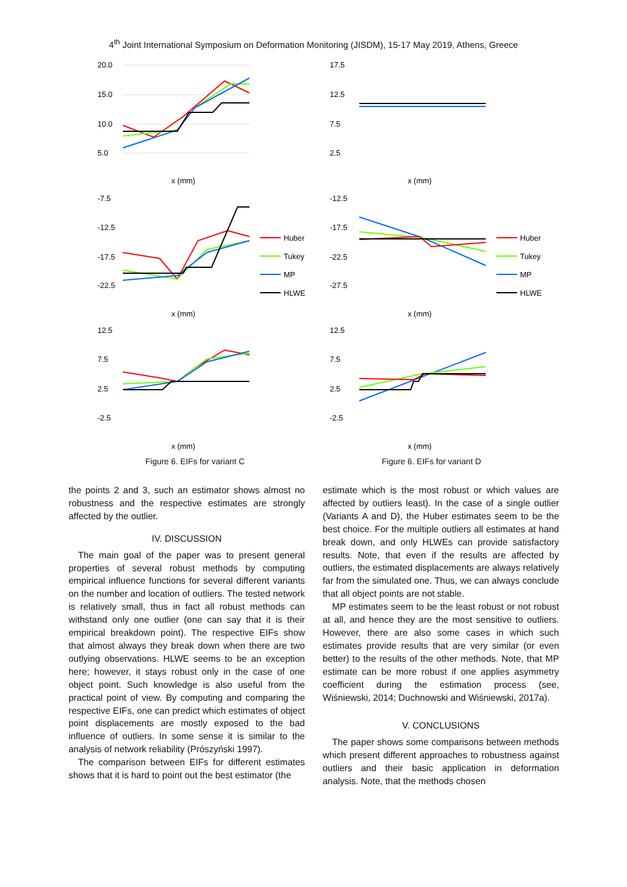4<sup>th</sup> Joint International Symposium on Deformation Monitoring (JISDM), 15-17 May 2019, Athens, Greece
20.0
15.0
10.0
5.0
x (mm)
-7.5
-12.5
-17.5
-22.5
x (mm)
Huber
Tukey
MP
HLWE
12.5
7.5
2.5
-2.5
x (mm)
Figure 6. EIFs for variant C
17.5
12.5
7.5
2.5
x (mm)
-12.5
-17.5
-22.5
-27.5
x (mm)
Huber
Tukey
MP
HLWE
12.5
7.5
2.5
-2.5
x (mm)
Figure 6. EIFs for variant D
the points 2 and 3, such an estimator shows almost no robustness and the respective estimates are strongly affected by the outlier.
IV. DISCUSSION
The main goal of the paper was to present general properties of several robust methods by computing empirical influence functions for several different variants on the number and location of outliers. The tested network is relatively small, thus in fact all robust methods can withstand only one outlier (one can say that it is their empirical breakdown point). The respective EIFs show that almost always they break down when there are two outlying observations. HLWE seems to be an exception here; however, it stays robust only in the case of one object point. Such knowledge is also useful from the practical point of view. By computing and comparing the respective EIFs, one can predict which estimates of object point displacements are mostly exposed to the bad influence of outliers. In some sense it is similar to the analysis of network reliability (Prószyński 1997).
The comparison between EIFs for different estimates shows that it is hard to point out the best estimator (the
estimate which is the most robust or which values are affected by outliers least). In the case of a single outlier (Variants A and D), the Huber estimates seem to be the best choice. For the multiple outliers all estimates at hand break down, and only HLWEs can provide satisfactory results. Note, that even if the results are affected by outliers, the estimated displacements are always relatively far from the simulated one. Thus, we can always conclude that all object points are not stable.
MP estimates seem to be the least robust or not robust at all, and hence they are the most sensitive to outliers. However, there are also some cases in which such estimates provide results that are very similar (or even better) to the results of the other methods. Note, that MP estimate can be more robust if one applies asymmetry coefficient during the estimation process (see, Wiśniewski, 2014; Duchnowski and Wiśniewski, 2017a).
V. CONCLUSIONS
The paper shows some comparisons between methods which present different approaches to robustness against outliers and their basic application in deformation analysis. Note, that the methods chosen